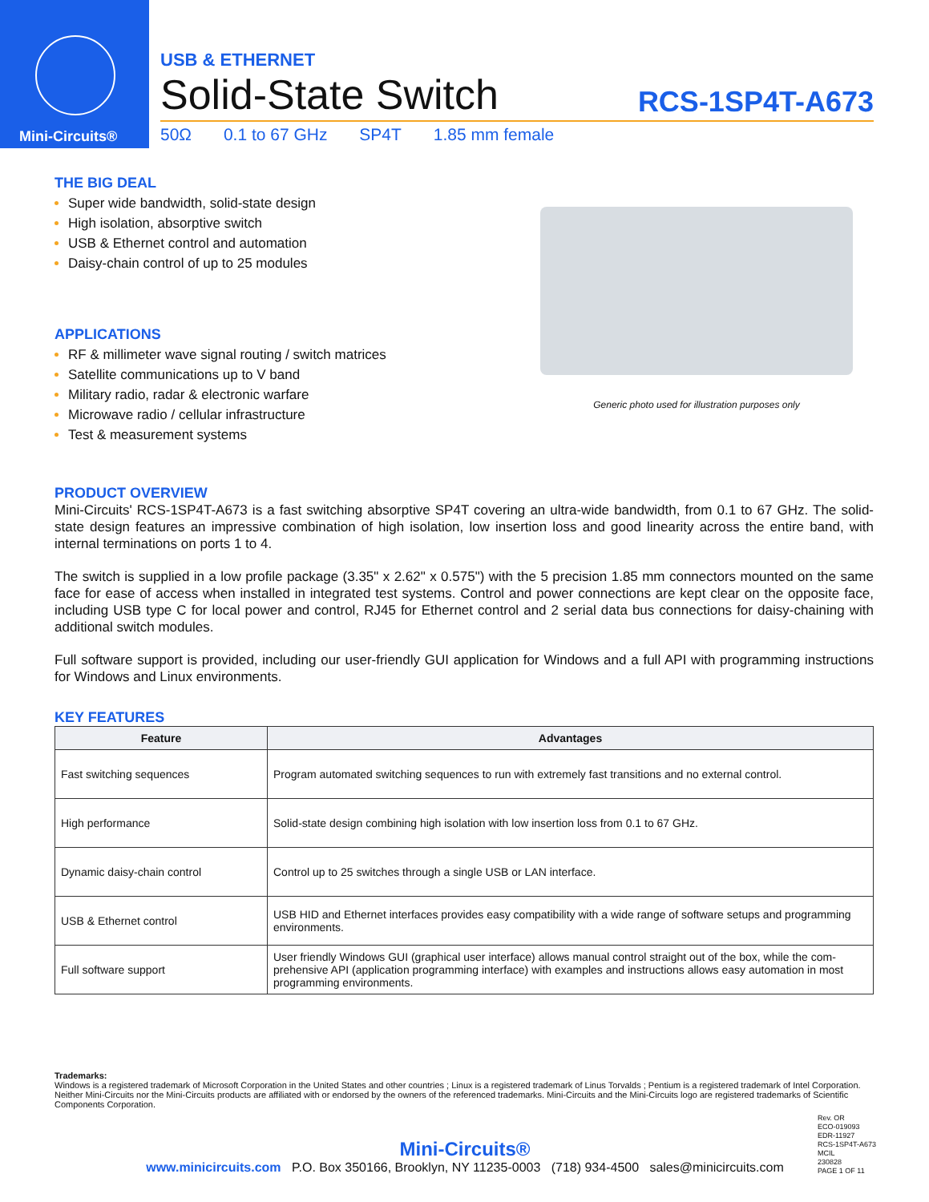Mini-Circuits®
USB & ETHERNET
Solid-State Switch
RCS-1SP4T-A673
50Ω 0.1 to 67 GHz SP4T 1.85 mm female
THE BIG DEAL
Super wide bandwidth, solid-state design
High isolation, absorptive switch
USB & Ethernet control and automation
Daisy-chain control of up to 25 modules
APPLICATIONS
RF & millimeter wave signal routing / switch matrices
Satellite communications up to V band
Military radio, radar & electronic warfare
Microwave radio / cellular infrastructure
Test & measurement systems
Generic photo used for illustration purposes only
PRODUCT OVERVIEW
Mini-Circuits' RCS-1SP4T-A673 is a fast switching absorptive SP4T covering an ultra-wide bandwidth, from 0.1 to 67 GHz. The solid-state design features an impressive combination of high isolation, low insertion loss and good linearity across the entire band, with internal terminations on ports 1 to 4.
The switch is supplied in a low profile package (3.35" x 2.62" x 0.575") with the 5 precision 1.85 mm connectors mounted on the same face for ease of access when installed in integrated test systems. Control and power connections are kept clear on the opposite face, including USB type C for local power and control, RJ45 for Ethernet control and 2 serial data bus connections for daisy-chaining with additional switch modules.
Full software support is provided, including our user-friendly GUI application for Windows and a full API with programming instructions for Windows and Linux environments.
KEY FEATURES
| Feature | Advantages |
| --- | --- |
| Fast switching sequences | Program automated switching sequences to run with extremely fast transitions and no external control. |
| High performance | Solid-state design combining high isolation with low insertion loss from 0.1 to 67 GHz. |
| Dynamic daisy-chain control | Control up to 25 switches through a single USB or LAN interface. |
| USB & Ethernet control | USB HID and Ethernet interfaces provides easy compatibility with a wide range of software setups and programming environments. |
| Full software support | User friendly Windows GUI (graphical user interface) allows manual control straight out of the box, while the com-prehensive API (application programming interface) with examples and instructions allows easy automation in most programming environments. |
Trademarks:
Windows is a registered trademark of Microsoft Corporation in the United States and other countries ; Linux is a registered trademark of Linus Torvalds ; Pentium is a registered trademark of Intel Corporation. Neither Mini-Circuits nor the Mini-Circuits products are affiliated with or endorsed by the owners of the referenced trademarks. Mini-Circuits and the Mini-Circuits logo are registered trademarks of Scientific Components Corporation.
Mini-Circuits®
www.minicircuits.com P.O. Box 350166, Brooklyn, NY 11235-0003 (718) 934-4500 sales@minicircuits.com
Rev. OR
ECO-019093
EDR-11927
RCS-1SP4T-A673
MCIL
230828
PAGE 1 OF 11